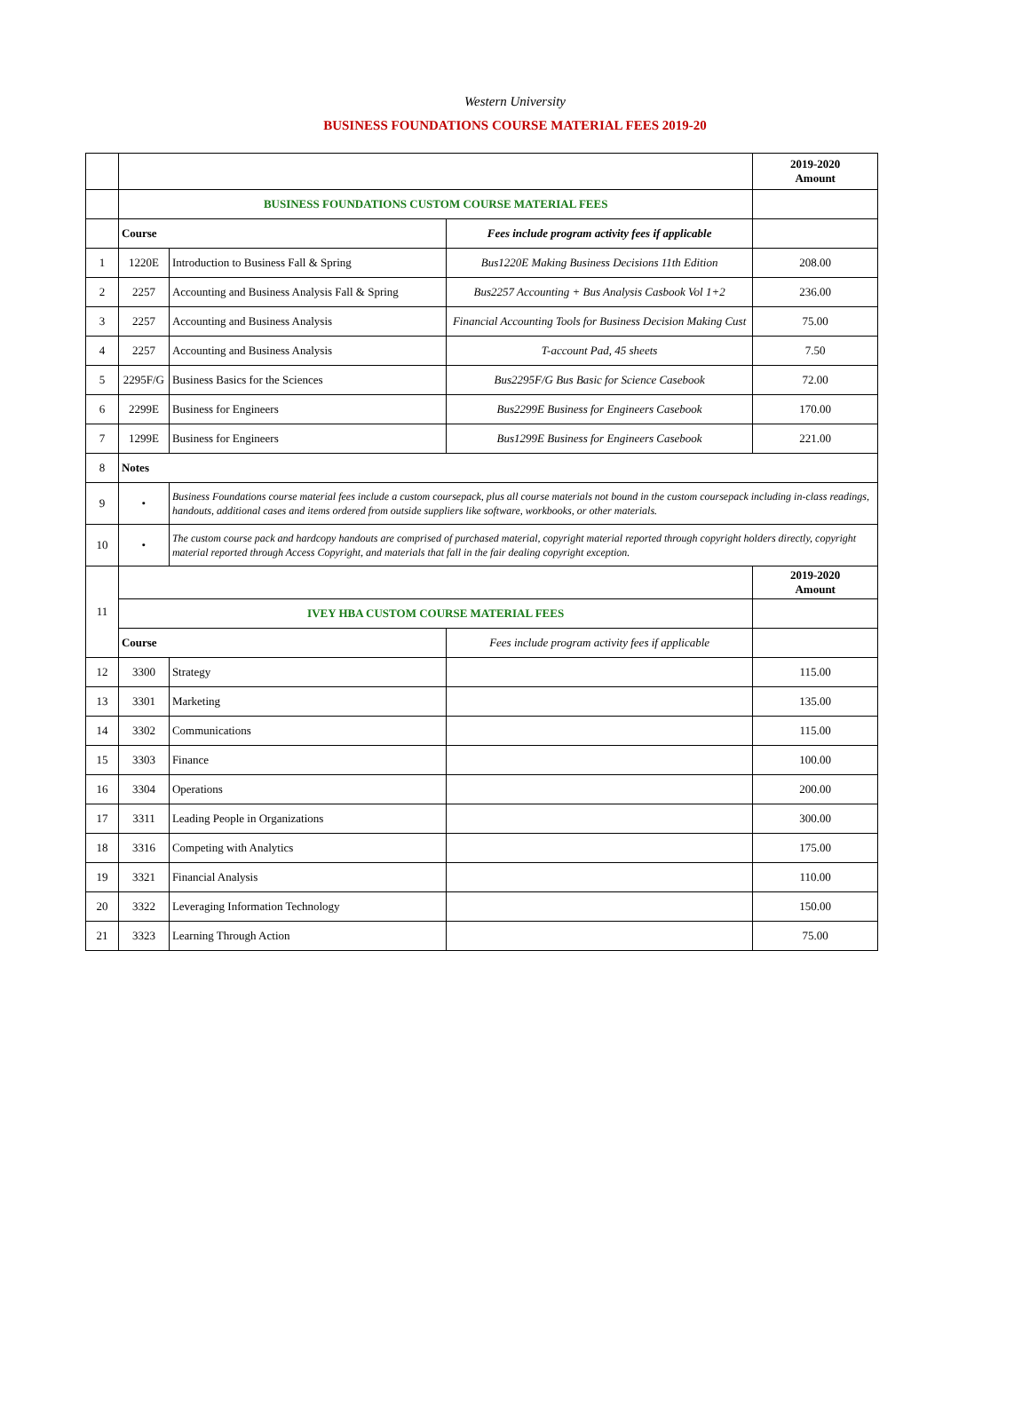Western University
BUSINESS FOUNDATIONS COURSE MATERIAL FEES 2019-20
| | | | | 2019-2020 Amount |
| | BUSINESS FOUNDATIONS CUSTOM COURSE MATERIAL FEES | | | |
| | Course | | Fees include program activity fees if applicable | |
| 1 | 1220E | Introduction to Business Fall & Spring | Bus1220E Making Business Decisions 11th Edition | 208.00 |
| 2 | 2257 | Accounting and Business Analysis Fall & Spring | Bus2257 Accounting + Bus Analysis Casbook Vol 1+2 | 236.00 |
| 3 | 2257 | Accounting and Business Analysis | Financial Accounting Tools for Business Decision Making Cust | 75.00 |
| 4 | 2257 | Accounting and Business Analysis | T-account Pad, 45 sheets | 7.50 |
| 5 | 2295F/G | Business Basics for the Sciences | Bus2295F/G Bus Basic for Science Casebook | 72.00 |
| 6 | 2299E | Business for Engineers | Bus2299E Business for Engineers Casebook | 170.00 |
| 7 | 1299E | Business for Engineers | Bus1299E Business for Engineers Casebook | 221.00 |
| 8 | Notes | | | |
| 9 | • | Business Foundations course material fees include a custom coursepack, plus all course materials not bound in the custom coursepack including in-class readings, handouts, additional cases and items ordered from outside suppliers like software, workbooks, or other materials. | | |
| 10 | • | The custom course pack and hardcopy handouts are comprised of purchased material, copyright material reported through copyright holders directly, copyright material reported through Access Copyright, and materials that fall in the fair dealing copyright exception. | | |
| 11 | | | | 2019-2020 Amount |
| | IVEY HBA CUSTOM COURSE MATERIAL FEES | | | |
| | Course | | Fees include program activity fees if applicable | |
| 12 | 3300 | Strategy | | 115.00 |
| 13 | 3301 | Marketing | | 135.00 |
| 14 | 3302 | Communications | | 115.00 |
| 15 | 3303 | Finance | | 100.00 |
| 16 | 3304 | Operations | | 200.00 |
| 17 | 3311 | Leading People in Organizations | | 300.00 |
| 18 | 3316 | Competing with Analytics | | 175.00 |
| 19 | 3321 | Financial Analysis | | 110.00 |
| 20 | 3322 | Leveraging Information Technology | | 150.00 |
| 21 | 3323 | Learning Through Action | | 75.00 |